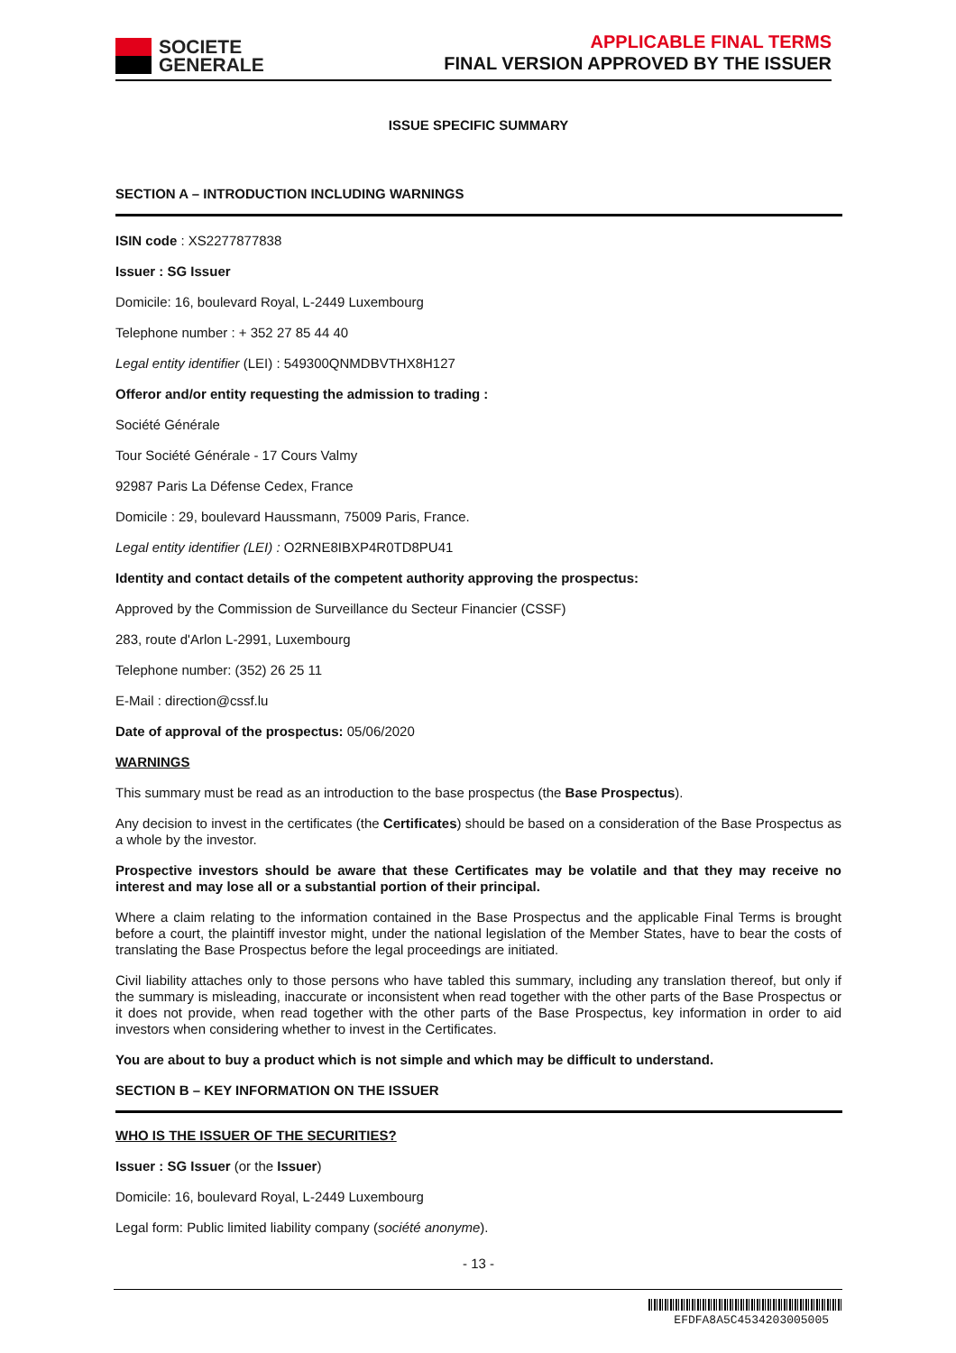SOCIETE
GENERALE
APPLICABLE FINAL TERMS
FINAL VERSION APPROVED BY THE ISSUER
ISSUE SPECIFIC SUMMARY
SECTION A – INTRODUCTION INCLUDING WARNINGS
ISIN code : XS2277877838
Issuer : SG Issuer
Domicile: 16, boulevard Royal, L-2449 Luxembourg
Telephone number : + 352 27 85 44 40
Legal entity identifier (LEI) : 549300QNMDBVTHX8H127
Offeror and/or entity requesting the admission to trading :
Société Générale
Tour Société Générale - 17 Cours Valmy
92987 Paris La Défense Cedex, France
Domicile : 29, boulevard Haussmann, 75009 Paris, France.
Legal entity identifier (LEI) : O2RNE8IBXP4R0TD8PU41
Identity and contact details of the competent authority approving the prospectus:
Approved by the Commission de Surveillance du Secteur Financier (CSSF)
283, route d'Arlon L-2991, Luxembourg
Telephone number: (352) 26 25 11
E-Mail : direction@cssf.lu
Date of approval of the prospectus: 05/06/2020
WARNINGS
This summary must be read as an introduction to the base prospectus (the Base Prospectus).
Any decision to invest in the certificates (the Certificates) should be based on a consideration of the Base Prospectus as a whole by the investor.
Prospective investors should be aware that these Certificates may be volatile and that they may receive no interest and may lose all or a substantial portion of their principal.
Where a claim relating to the information contained in the Base Prospectus and the applicable Final Terms is brought before a court, the plaintiff investor might, under the national legislation of the Member States, have to bear the costs of translating the Base Prospectus before the legal proceedings are initiated.
Civil liability attaches only to those persons who have tabled this summary, including any translation thereof, but only if the summary is misleading, inaccurate or inconsistent when read together with the other parts of the Base Prospectus or it does not provide, when read together with the other parts of the Base Prospectus, key information in order to aid investors when considering whether to invest in the Certificates.
You are about to buy a product which is not simple and which may be difficult to understand.
SECTION B – KEY INFORMATION ON THE ISSUER
WHO IS THE ISSUER OF THE SECURITIES?
Issuer : SG Issuer (or the Issuer)
Domicile: 16, boulevard Royal, L-2449 Luxembourg
Legal form: Public limited liability company (société anonyme).
- 13 -
EFDFA8A5C4534203005005